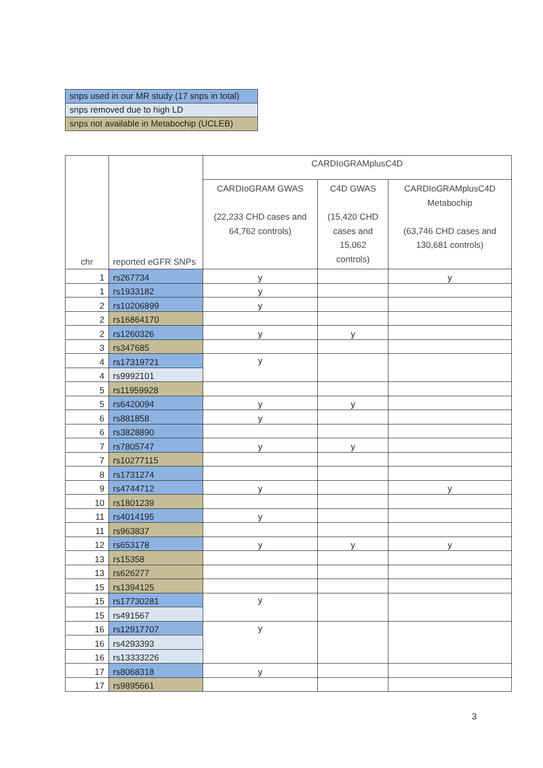| snps used in our MR study (17 snps in total) |
| snps removed due to high LD |
| snps not available in Metabochip (UCLEB) |
| chr | reported eGFR SNPs | CARDIoGRAMplusC4D | | |
| | | CARDIoGRAM GWAS (22,233 CHD cases and 64,762 controls) | C4D GWAS (15,420 CHD cases and 15,062 controls) | CARDIoGRAMplusC4D Metabochip (63,746 CHD cases and 130,681 controls) |
| 1 | rs267734 | y | | y |
| 1 | rs1933182 | y | | |
| 2 | rs10206899 | y | | |
| 2 | rs16864170 | | | |
| 2 | rs1260326 | y | y | |
| 3 | rs347685 | | | |
| 4 | rs17319721 | y | | |
| 4 | rs9992101 | | | |
| 5 | rs11959928 | | | |
| 5 | rs6420094 | y | y | |
| 6 | rs881858 | y | | |
| 6 | rs3828890 | | | |
| 7 | rs7805747 | y | y | |
| 7 | rs10277115 | | | |
| 8 | rs1731274 | | | |
| 9 | rs4744712 | y | | y |
| 10 | rs1801239 | | | |
| 11 | rs4014195 | y | | |
| 11 | rs963837 | | | |
| 12 | rs653178 | y | y | y |
| 13 | rs15358 | | | |
| 13 | rs626277 | | | |
| 15 | rs1394125 | | | |
| 15 | rs17730281 | y | | |
| 15 | rs491567 | | | |
| 16 | rs12917707 | y | | |
| 16 | rs4293393 | | | |
| 16 | rs13333226 | | | |
| 17 | rs8068318 | y | | |
| 17 | rs9895661 | | | |
3